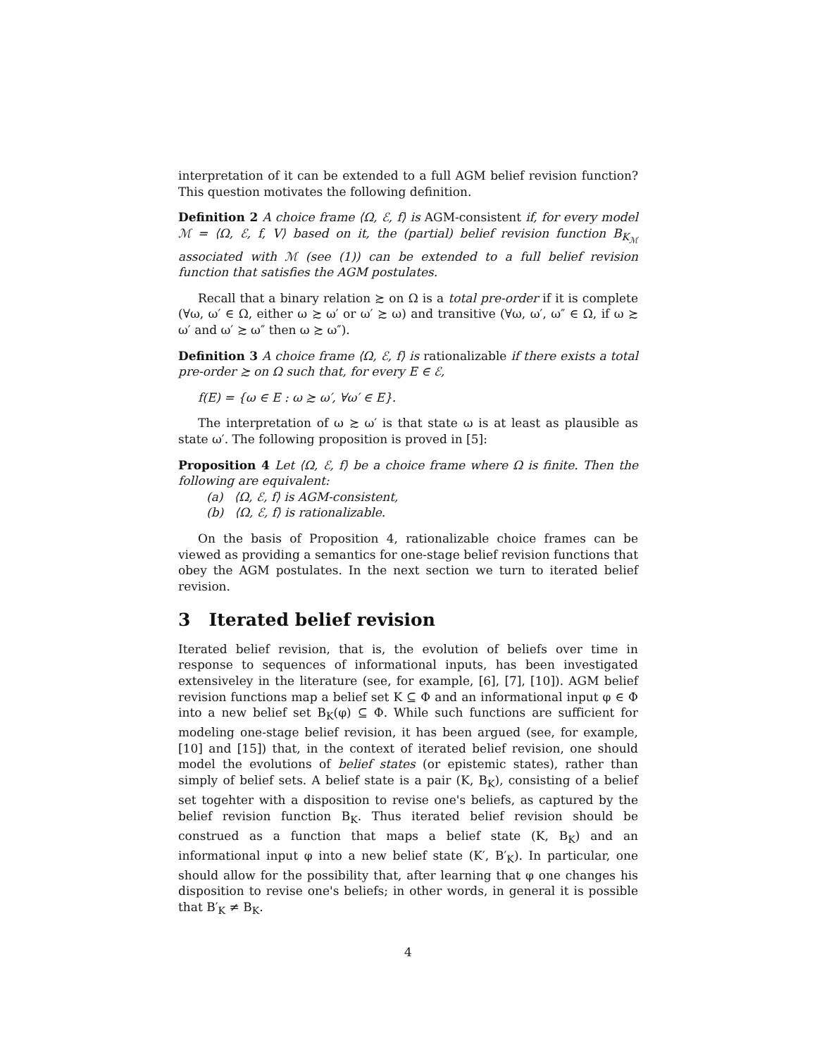interpretation of it can be extended to a full AGM belief revision function? This question motivates the following definition.
Definition 2 A choice frame ⟨Ω, ℰ, f⟩ is AGM-consistent if, for every model ℳ = ⟨Ω, ℰ, f, V⟩ based on it, the (partial) belief revision function B<sub>K<sub>ℳ</sub></sub> associated with ℳ (see (1)) can be extended to a full belief revision function that satisfies the AGM postulates.
Recall that a binary relation ≿ on Ω is a total pre-order if it is complete (∀ω, ω′ ∈ Ω, either ω ≿ ω′ or ω′ ≿ ω) and transitive (∀ω, ω′, ω″ ∈ Ω, if ω ≿ ω′ and ω′ ≿ ω″ then ω ≿ ω″).
Definition 3 A choice frame ⟨Ω, ℰ, f⟩ is rationalizable if there exists a total pre-order ≿ on Ω such that, for every E ∈ ℰ,
f(E) = {ω ∈ E : ω ≿ ω′, ∀ω′ ∈ E}.
The interpretation of ω ≿ ω′ is that state ω is at least as plausible as state ω′. The following proposition is proved in [5]:
Proposition 4 Let ⟨Ω, ℰ, f⟩ be a choice frame where Ω is finite. Then the following are equivalent:
(a) ⟨Ω, ℰ, f⟩ is AGM-consistent,
(b) ⟨Ω, ℰ, f⟩ is rationalizable.
On the basis of Proposition 4, rationalizable choice frames can be viewed as providing a semantics for one-stage belief revision functions that obey the AGM postulates. In the next section we turn to iterated belief revision.
3 Iterated belief revision
Iterated belief revision, that is, the evolution of beliefs over time in response to sequences of informational inputs, has been investigated extensiveley in the literature (see, for example, [6], [7], [10]). AGM belief revision functions map a belief set K ⊆ Φ and an informational input φ ∈ Φ into a new belief set B<sub>K</sub>(φ) ⊆ Φ. While such functions are sufficient for modeling one-stage belief revision, it has been argued (see, for example, [10] and [15]) that, in the context of iterated belief revision, one should model the evolutions of belief states (or epistemic states), rather than simply of belief sets. A belief state is a pair (K, B<sub>K</sub>), consisting of a belief set togehter with a disposition to revise one's beliefs, as captured by the belief revision function B<sub>K</sub>. Thus iterated belief revision should be construed as a function that maps a belief state (K, B<sub>K</sub>) and an informational input φ into a new belief state (K′, B′<sub>K</sub>). In particular, one should allow for the possibility that, after learning that φ one changes his disposition to revise one's beliefs; in other words, in general it is possible that B′<sub>K</sub> ≠ B<sub>K</sub>.
4